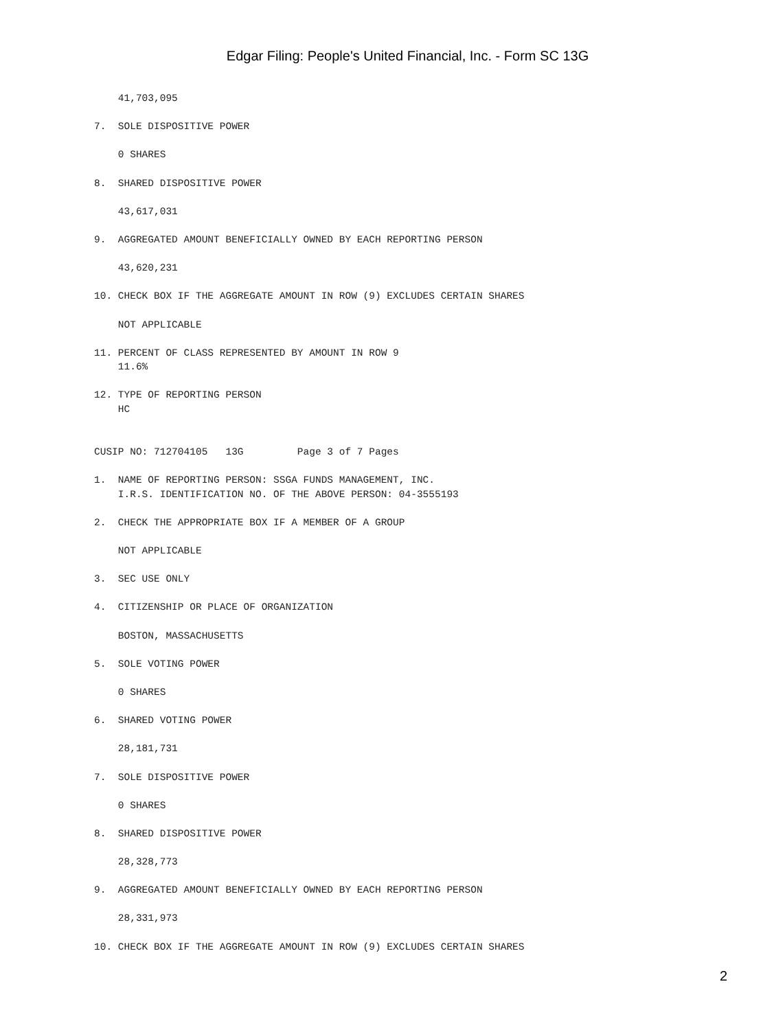Edgar Filing: People's United Financial, Inc. - Form SC 13G
    41,703,095

7.  SOLE DISPOSITIVE POWER

    0 SHARES

8.  SHARED DISPOSITIVE POWER

    43,617,031

9.  AGGREGATED AMOUNT BENEFICIALLY OWNED BY EACH REPORTING PERSON

    43,620,231

10. CHECK BOX IF THE AGGREGATE AMOUNT IN ROW (9) EXCLUDES CERTAIN SHARES

    NOT APPLICABLE

11. PERCENT OF CLASS REPRESENTED BY AMOUNT IN ROW 9
    11.6%

12. TYPE OF REPORTING PERSON
    HC


CUSIP NO: 712704105   13G         Page 3 of 7 Pages

1.  NAME OF REPORTING PERSON: SSGA FUNDS MANAGEMENT, INC.
    I.R.S. IDENTIFICATION NO. OF THE ABOVE PERSON: 04-3555193

2.  CHECK THE APPROPRIATE BOX IF A MEMBER OF A GROUP

    NOT APPLICABLE

3.  SEC USE ONLY

4.  CITIZENSHIP OR PLACE OF ORGANIZATION

    BOSTON, MASSACHUSETTS

5.  SOLE VOTING POWER

    0 SHARES

6.  SHARED VOTING POWER

    28,181,731

7.  SOLE DISPOSITIVE POWER

    0 SHARES

8.  SHARED DISPOSITIVE POWER

    28,328,773

9.  AGGREGATED AMOUNT BENEFICIALLY OWNED BY EACH REPORTING PERSON

    28,331,973

10. CHECK BOX IF THE AGGREGATE AMOUNT IN ROW (9) EXCLUDES CERTAIN SHARES
2